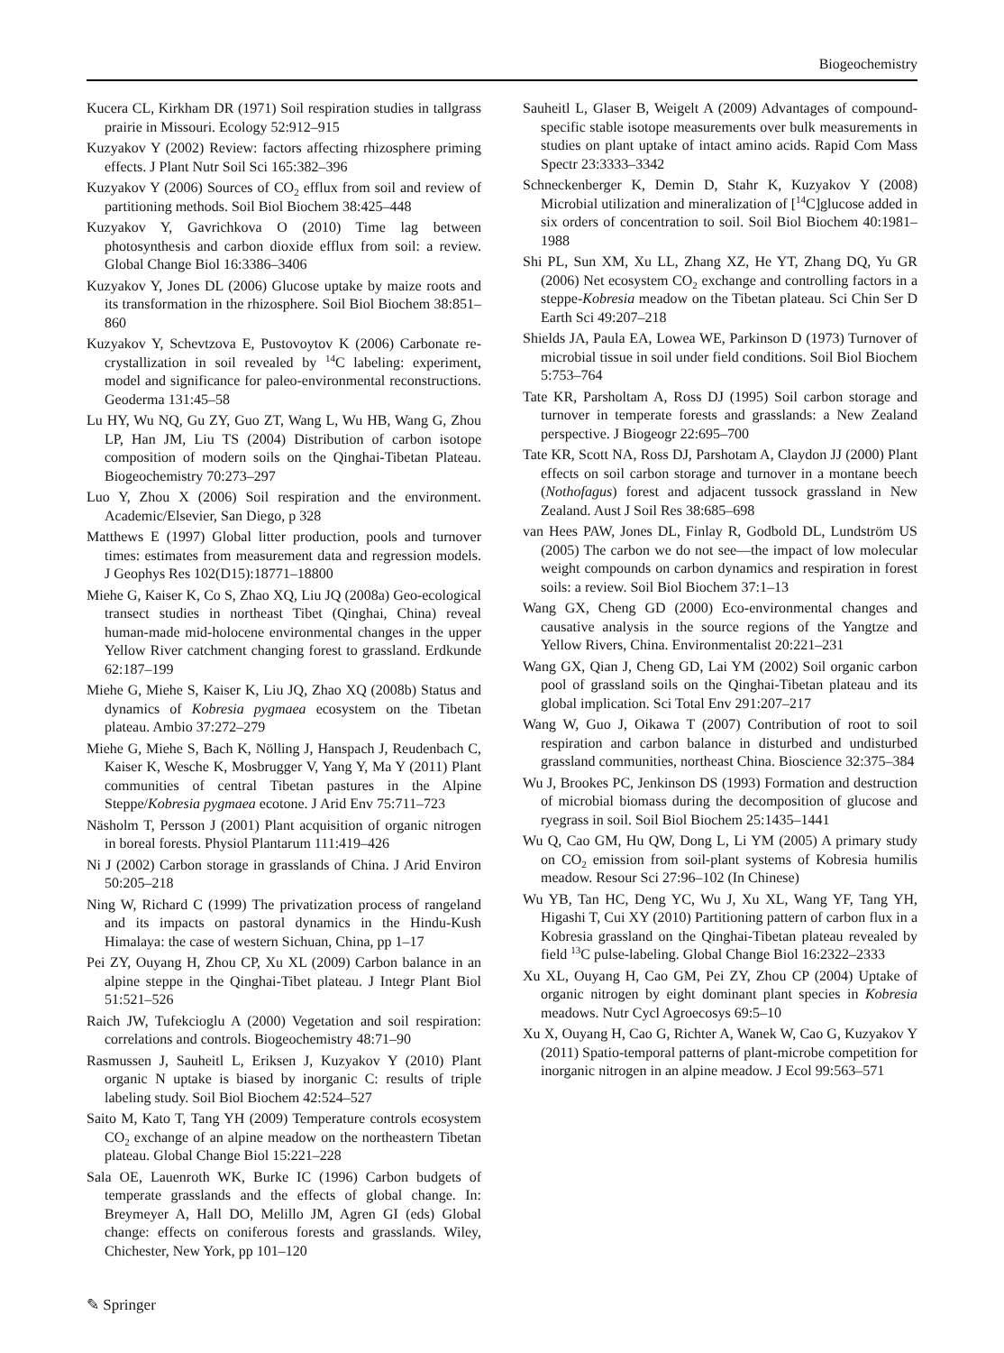Biogeochemistry
Kucera CL, Kirkham DR (1971) Soil respiration studies in tallgrass prairie in Missouri. Ecology 52:912–915
Kuzyakov Y (2002) Review: factors affecting rhizosphere priming effects. J Plant Nutr Soil Sci 165:382–396
Kuzyakov Y (2006) Sources of CO<sub>2</sub> efflux from soil and review of partitioning methods. Soil Biol Biochem 38:425–448
Kuzyakov Y, Gavrichkova O (2010) Time lag between photosynthesis and carbon dioxide efflux from soil: a review. Global Change Biol 16:3386–3406
Kuzyakov Y, Jones DL (2006) Glucose uptake by maize roots and its transformation in the rhizosphere. Soil Biol Biochem 38:851–860
Kuzyakov Y, Schevtzova E, Pustovoytov K (2006) Carbonate re-crystallization in soil revealed by <sup>14</sup>C labeling: experiment, model and significance for paleo-environmental reconstructions. Geoderma 131:45–58
Lu HY, Wu NQ, Gu ZY, Guo ZT, Wang L, Wu HB, Wang G, Zhou LP, Han JM, Liu TS (2004) Distribution of carbon isotope composition of modern soils on the Qinghai-Tibetan Plateau. Biogeochemistry 70:273–297
Luo Y, Zhou X (2006) Soil respiration and the environment. Academic/Elsevier, San Diego, p 328
Matthews E (1997) Global litter production, pools and turnover times: estimates from measurement data and regression models. J Geophys Res 102(D15):18771–18800
Miehe G, Kaiser K, Co S, Zhao XQ, Liu JQ (2008a) Geo-ecological transect studies in northeast Tibet (Qinghai, China) reveal human-made mid-holocene environmental changes in the upper Yellow River catchment changing forest to grassland. Erdkunde 62:187–199
Miehe G, Miehe S, Kaiser K, Liu JQ, Zhao XQ (2008b) Status and dynamics of Kobresia pygmaea ecosystem on the Tibetan plateau. Ambio 37:272–279
Miehe G, Miehe S, Bach K, Nölling J, Hanspach J, Reudenbach C, Kaiser K, Wesche K, Mosbrugger V, Yang Y, Ma Y (2011) Plant communities of central Tibetan pastures in the Alpine Steppe/Kobresia pygmaea ecotone. J Arid Env 75:711–723
Näsholm T, Persson J (2001) Plant acquisition of organic nitrogen in boreal forests. Physiol Plantarum 111:419–426
Ni J (2002) Carbon storage in grasslands of China. J Arid Environ 50:205–218
Ning W, Richard C (1999) The privatization process of rangeland and its impacts on pastoral dynamics in the Hindu-Kush Himalaya: the case of western Sichuan, China, pp 1–17
Pei ZY, Ouyang H, Zhou CP, Xu XL (2009) Carbon balance in an alpine steppe in the Qinghai-Tibet plateau. J Integr Plant Biol 51:521–526
Raich JW, Tufekcioglu A (2000) Vegetation and soil respiration: correlations and controls. Biogeochemistry 48:71–90
Rasmussen J, Sauheitl L, Eriksen J, Kuzyakov Y (2010) Plant organic N uptake is biased by inorganic C: results of triple labeling study. Soil Biol Biochem 42:524–527
Saito M, Kato T, Tang YH (2009) Temperature controls ecosystem CO<sub>2</sub> exchange of an alpine meadow on the northeastern Tibetan plateau. Global Change Biol 15:221–228
Sala OE, Lauenroth WK, Burke IC (1996) Carbon budgets of temperate grasslands and the effects of global change. In: Breymeyer A, Hall DO, Melillo JM, Agren GI (eds) Global change: effects on coniferous forests and grasslands. Wiley, Chichester, New York, pp 101–120
Sauheitl L, Glaser B, Weigelt A (2009) Advantages of compound-specific stable isotope measurements over bulk measurements in studies on plant uptake of intact amino acids. Rapid Com Mass Spectr 23:3333–3342
Schneckenberger K, Demin D, Stahr K, Kuzyakov Y (2008) Microbial utilization and mineralization of [<sup>14</sup>C]glucose added in six orders of concentration to soil. Soil Biol Biochem 40:1981–1988
Shi PL, Sun XM, Xu LL, Zhang XZ, He YT, Zhang DQ, Yu GR (2006) Net ecosystem CO<sub>2</sub> exchange and controlling factors in a steppe-Kobresia meadow on the Tibetan plateau. Sci Chin Ser D Earth Sci 49:207–218
Shields JA, Paula EA, Lowea WE, Parkinson D (1973) Turnover of microbial tissue in soil under field conditions. Soil Biol Biochem 5:753–764
Tate KR, Parsholtam A, Ross DJ (1995) Soil carbon storage and turnover in temperate forests and grasslands: a New Zealand perspective. J Biogeogr 22:695–700
Tate KR, Scott NA, Ross DJ, Parshotam A, Claydon JJ (2000) Plant effects on soil carbon storage and turnover in a montane beech (Nothofagus) forest and adjacent tussock grassland in New Zealand. Aust J Soil Res 38:685–698
van Hees PAW, Jones DL, Finlay R, Godbold DL, Lundström US (2005) The carbon we do not see—the impact of low molecular weight compounds on carbon dynamics and respiration in forest soils: a review. Soil Biol Biochem 37:1–13
Wang GX, Cheng GD (2000) Eco-environmental changes and causative analysis in the source regions of the Yangtze and Yellow Rivers, China. Environmentalist 20:221–231
Wang GX, Qian J, Cheng GD, Lai YM (2002) Soil organic carbon pool of grassland soils on the Qinghai-Tibetan plateau and its global implication. Sci Total Env 291:207–217
Wang W, Guo J, Oikawa T (2007) Contribution of root to soil respiration and carbon balance in disturbed and undisturbed grassland communities, northeast China. Bioscience 32:375–384
Wu J, Brookes PC, Jenkinson DS (1993) Formation and destruction of microbial biomass during the decomposition of glucose and ryegrass in soil. Soil Biol Biochem 25:1435–1441
Wu Q, Cao GM, Hu QW, Dong L, Li YM (2005) A primary study on CO<sub>2</sub> emission from soil-plant systems of Kobresia humilis meadow. Resour Sci 27:96–102 (In Chinese)
Wu YB, Tan HC, Deng YC, Wu J, Xu XL, Wang YF, Tang YH, Higashi T, Cui XY (2010) Partitioning pattern of carbon flux in a Kobresia grassland on the Qinghai-Tibetan plateau revealed by field <sup>13</sup>C pulse-labeling. Global Change Biol 16:2322–2333
Xu XL, Ouyang H, Cao GM, Pei ZY, Zhou CP (2004) Uptake of organic nitrogen by eight dominant plant species in Kobresia meadows. Nutr Cycl Agroecosys 69:5–10
Xu X, Ouyang H, Cao G, Richter A, Wanek W, Cao G, Kuzyakov Y (2011) Spatio-temporal patterns of plant-microbe competition for inorganic nitrogen in an alpine meadow. J Ecol 99:563–571
✎ Springer